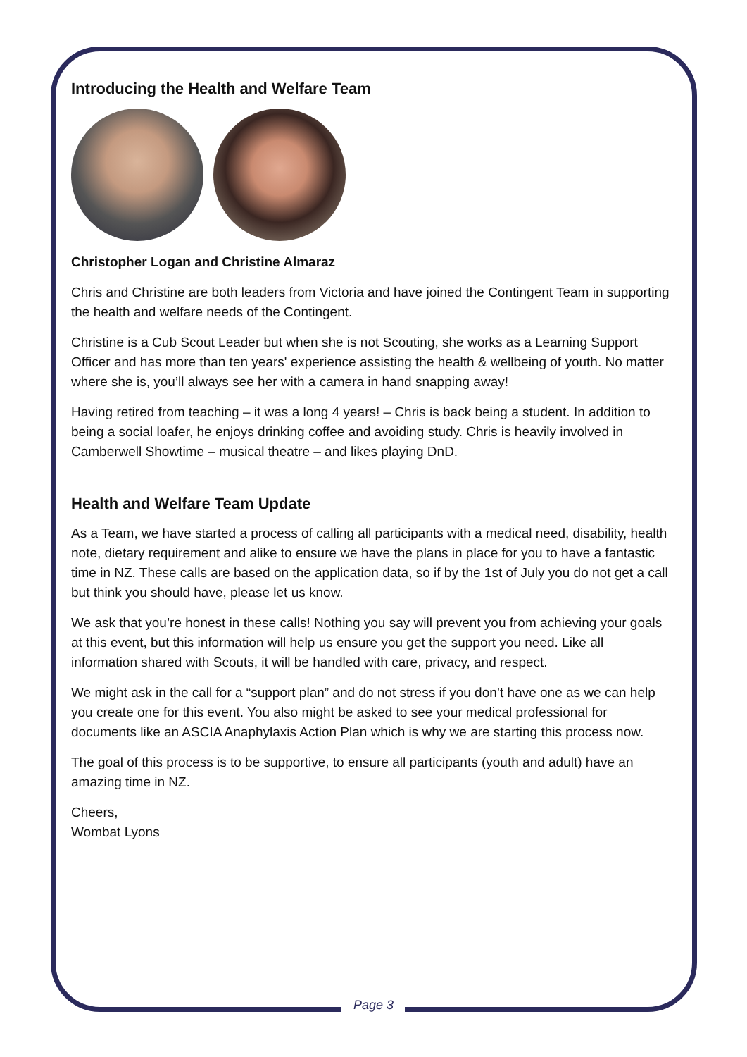Introducing the Health and Welfare Team
Christopher Logan and Christine Almaraz
Chris and Christine are both leaders from Victoria and have joined the Contingent Team in supporting the health and welfare needs of the Contingent.
Christine is a Cub Scout Leader but when she is not Scouting, she works as a Learning Support Officer and has more than ten years' experience assisting the health & wellbeing of youth. No matter where she is, you’ll always see her with a camera in hand snapping away!
Having retired from teaching – it was a long 4 years! – Chris is back being a student. In addition to being a social loafer, he enjoys drinking coffee and avoiding study. Chris is heavily involved in Camberwell Showtime – musical theatre – and likes playing DnD.
Health and Welfare Team Update
As a Team, we have started a process of calling all participants with a medical need, disability, health note, dietary requirement and alike to ensure we have the plans in place for you to have a fantastic time in NZ. These calls are based on the application data, so if by the 1st of July you do not get a call but think you should have, please let us know.
We ask that you’re honest in these calls! Nothing you say will prevent you from achieving your goals at this event, but this information will help us ensure you get the support you need. Like all information shared with Scouts, it will be handled with care, privacy, and respect.
We might ask in the call for a “support plan” and do not stress if you don’t have one as we can help you create one for this event. You also might be asked to see your medical professional for documents like an ASCIA Anaphylaxis Action Plan which is why we are starting this process now.
The goal of this process is to be supportive, to ensure all participants (youth and adult) have an amazing time in NZ.
Cheers,
Wombat Lyons
Page 3